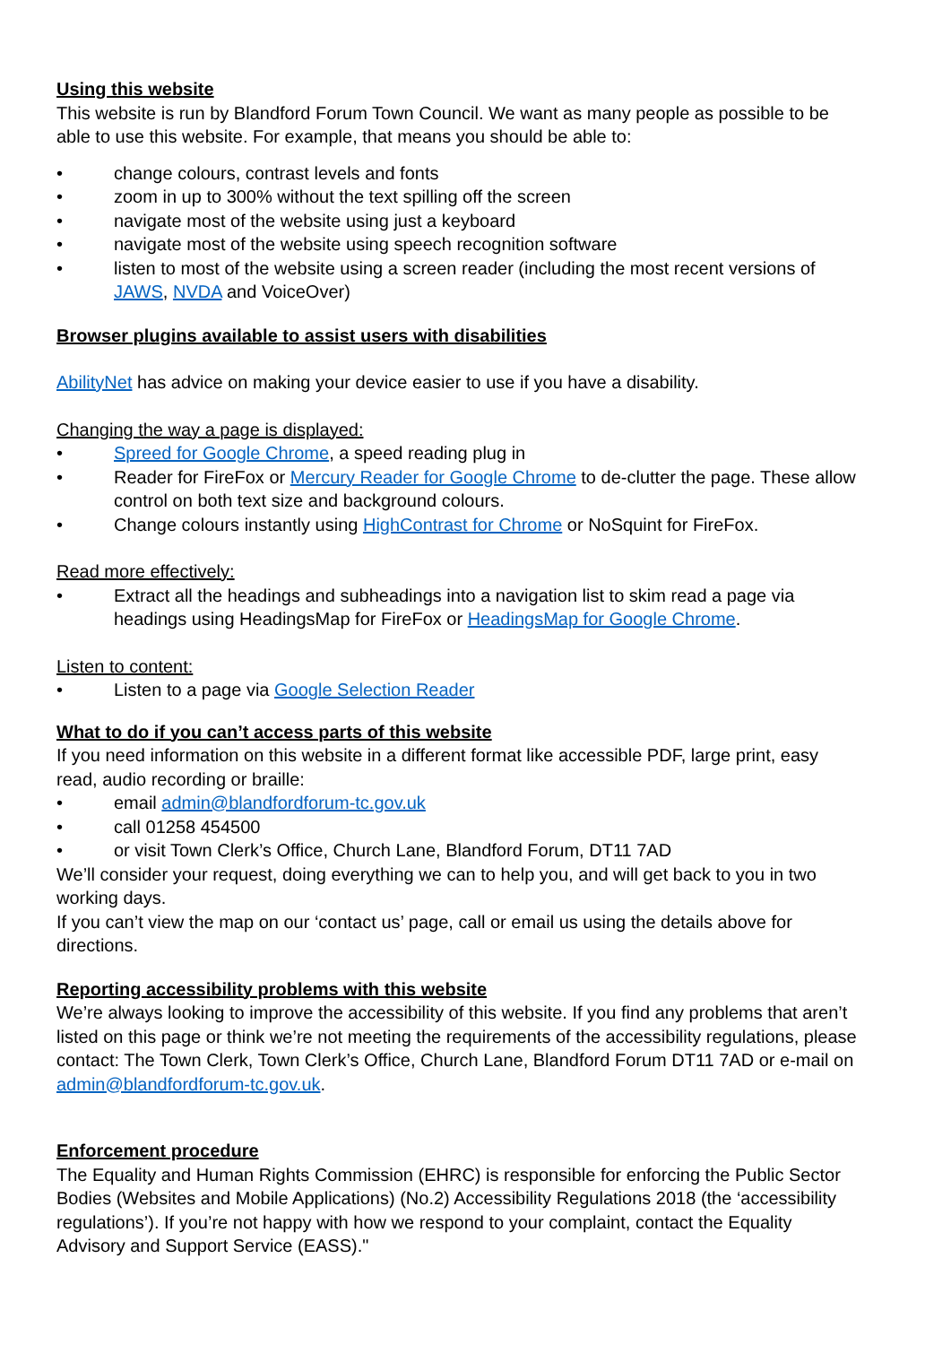Using this website
This website is run by Blandford Forum Town Council. We want as many people as possible to be able to use this website. For example, that means you should be able to:
• change colours, contrast levels and fonts
• zoom in up to 300% without the text spilling off the screen
• navigate most of the website using just a keyboard
• navigate most of the website using speech recognition software
• listen to most of the website using a screen reader (including the most recent versions of JAWS, NVDA and VoiceOver)
Browser plugins available to assist users with disabilities
AbilityNet has advice on making your device easier to use if you have a disability.
Changing the way a page is displayed:
• Spreed for Google Chrome, a speed reading plug in
• Reader for FireFox or Mercury Reader for Google Chrome to de-clutter the page. These allow control on both text size and background colours.
• Change colours instantly using HighContrast for Chrome or NoSquint for FireFox.
Read more effectively:
• Extract all the headings and subheadings into a navigation list to skim read a page via headings using HeadingsMap for FireFox or HeadingsMap for Google Chrome.
Listen to content:
• Listen to a page via Google Selection Reader
What to do if you can’t access parts of this website
If you need information on this website in a different format like accessible PDF, large print, easy read, audio recording or braille:
• email admin@blandfordforum-tc.gov.uk
• call 01258 454500
• or visit Town Clerk’s Office, Church Lane, Blandford Forum, DT11 7AD
We’ll consider your request, doing everything we can to help you, and will get back to you in two working days.
If you can’t view the map on our ‘contact us’ page, call or email us using the details above for directions.
Reporting accessibility problems with this website
We’re always looking to improve the accessibility of this website. If you find any problems that aren’t listed on this page or think we’re not meeting the requirements of the accessibility regulations, please contact: The Town Clerk, Town Clerk’s Office, Church Lane, Blandford Forum DT11 7AD or e-mail on admin@blandfordforum-tc.gov.uk.
Enforcement procedure
The Equality and Human Rights Commission (EHRC) is responsible for enforcing the Public Sector Bodies (Websites and Mobile Applications) (No.2) Accessibility Regulations 2018 (the ‘accessibility regulations’). If you’re not happy with how we respond to your complaint, contact the Equality Advisory and Support Service (EASS)."